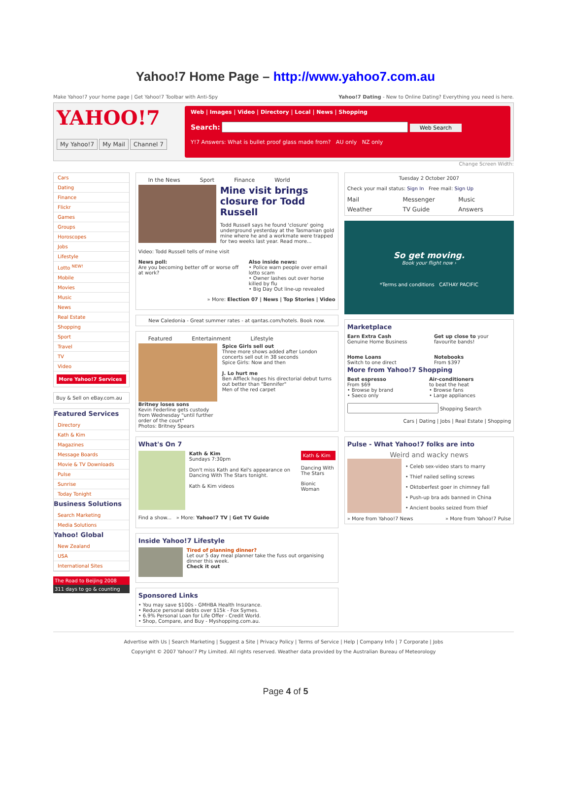Yahoo!7 Home Page – http://www.yahoo7.com.au
Make Yahoo!7 your home page | Get Yahoo!7 Toolbar with Anti-Spy Yahoo!7 Dating - New to Online Dating? Everything you need is here.
YAHOO!7
My Yahoo!7 My Mail Channel 7
Web | Images | Video | Directory | Local | News | Shopping
Search: Web Search
Y!7 Answers: What is bullet proof glass made from? AU only NZ only
Change Screen Width:
Cars
Dating
Finance
Flickr
Games
Groups
Horoscopes
Jobs
Lifestyle
Lotto <sup>NEW!</sup>
Mobile
Movies
Music
News
Real Estate
Shopping
Sport
Travel
TV
Video
More Yahoo!7 Services
Buy & Sell on eBay.com.au
Featured Services
Directory
Kath & Kim
Magazines
Message Boards
Movie & TV Downloads
Pulse
Sunrise
Today Tonight
Business Solutions
Search Marketing
Media Solutions
Yahoo! Global
New Zealand
USA
International Sites
The Road to Beijing 2008
311 days to go & counting
In the News Sport Finance World
Mine visit brings closure for Todd Russell
Todd Russell says he found 'closure' going underground yesterday at the Tasmanian gold mine where he and a workmate were trapped for two weeks last year. Read more...
Video: Todd Russell tells of mine visit
News poll:
Are you becoming better off or worse off at work?
Also inside news:
• Police warn people over email lotto scam
• Owner lashes out over horse killed by flu
• Big Day Out line-up revealed
» More: Election 07 | News | Top Stories | Video
New Caledonia - Great summer rates - at qantas.com/hotels. Book now.
Featured Entertainment Lifestyle
Britney loses sons
Kevin Federline gets custody from Wednesday "until further order of the court"
Photos: Britney Spears
Spice Girls sell out
Three more shows added after London concerts sell out in 38 seconds
Spice Girls: Now and then
J. Lo hurt me
Ben Affleck hopes his directorial debut turns out better than "Bennifer"
Men of the red carpet
What's On 7
Kath & Kim
Sundays 7:30pm
Don't miss Kath and Kel's appearance on Dancing With The Stars tonight.
Kath & Kim videos
Kath & Kim
Dancing With The Stars
Bionic Woman
Find a show... » More: Yahoo!7 TV | Get TV Guide
Inside Yahoo!7 Lifestyle
Tired of planning dinner?
Let our 5 day meal planner take the fuss out organising dinner this week.
Check it out
Sponsored Links
• You may save $100s - GMHBA Health Insurance.
• Reduce personal debts over $15k - Fox Symes.
• 6.9% Personal Loan for Life Offer - Credit World.
• Shop, Compare, and Buy - Myshopping.com.au.
Tuesday 2 October 2007
Check your mail status: Sign In Free mail: Sign Up
Mail Messenger Music Weather TV Guide Answers
So get moving.
Book your flight now ›
*Terms and conditions CATHAY PACIFIC
Marketplace
Earn Extra Cash
Genuine Home Business
Get up close to your favourite bands!
Home Loans
Switch to one direct
Notebooks
From $397
More from Yahoo!7 Shopping
Best espresso
From $69
• Browse by brand
• Saeco only
Air-conditioners
to beat the heat
• Browse fans
• Large appliances
Shopping Search
Cars | Dating | Jobs | Real Estate | Shopping
Pulse - What Yahoo!7 folks are into
Weird and wacky news
• Celeb sex-video stars to marry
• Thief nailed selling screws
• Oktoberfest goer in chimney fall
• Push-up bra ads banned in China
• Ancient books seized from thief
» More from Yahoo!7 News » More from Yahoo!7 Pulse
Advertise with Us | Search Marketing | Suggest a Site | Privacy Policy | Terms of Service | Help | Company Info | 7 Corporate | Jobs
Copyright © 2007 Yahoo!7 Pty Limited. All rights reserved. Weather data provided by the Australian Bureau of Meteorology
Page 4 of 5